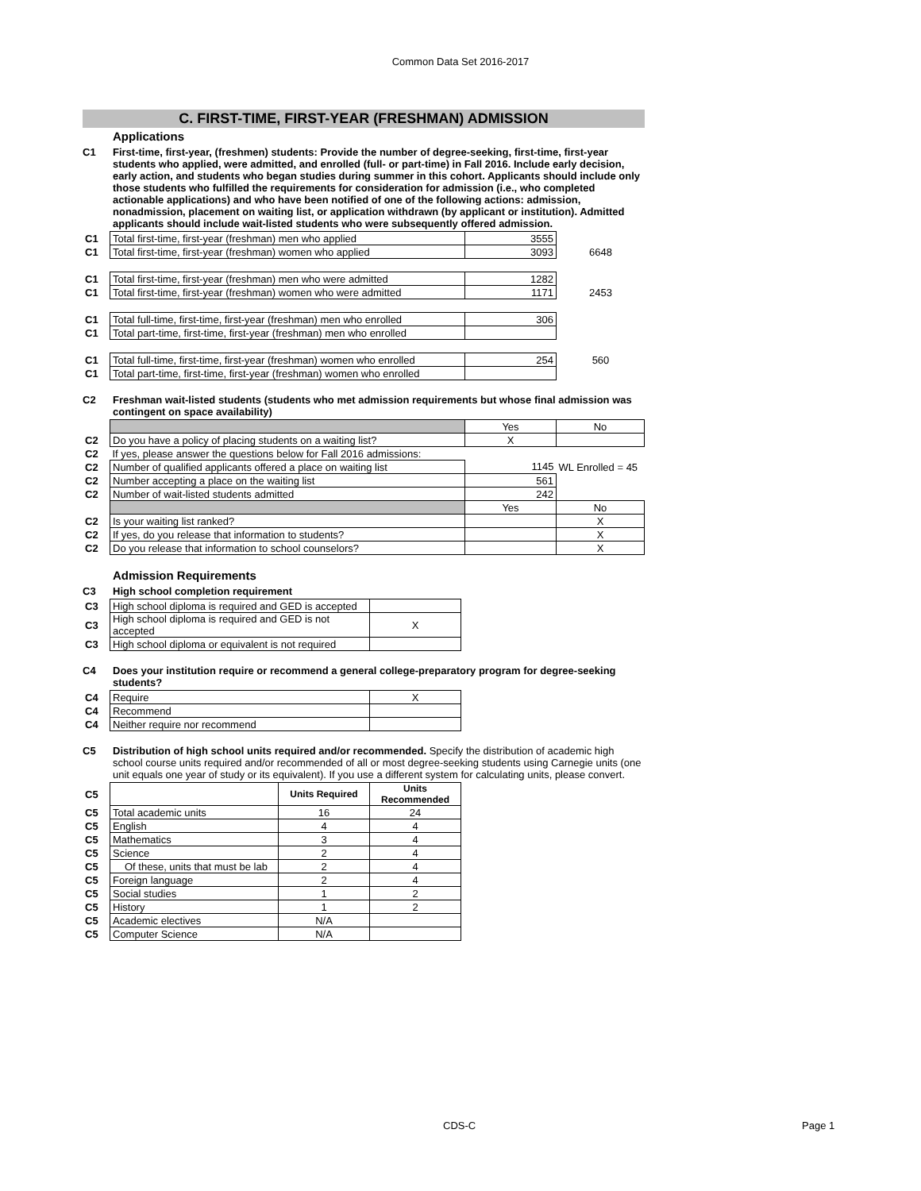Common Data Set 2016-2017
C. FIRST-TIME, FIRST-YEAR (FRESHMAN) ADMISSION
Applications
C1 First-time, first-year, (freshmen) students: Provide the number of degree-seeking, first-time, first-year students who applied, were admitted, and enrolled (full- or part-time) in Fall 2016. Include early decision, early action, and students who began studies during summer in this cohort. Applicants should include only those students who fulfilled the requirements for consideration for admission (i.e., who completed actionable applications) and who have been notified of one of the following actions: admission, nonadmission, placement on waiting list, or application withdrawn (by applicant or institution). Admitted applicants should include wait-listed students who were subsequently offered admission.
| C1 | Total first-time, first-year (freshman) men who applied | 3555 | |
| C1 | Total first-time, first-year (freshman) women who applied | 3093 | 6648 |
| C1 | Total first-time, first-year (freshman) men who were admitted | 1282 | |
| C1 | Total first-time, first-year (freshman) women who were admitted | 1171 | 2453 |
| C1 | Total full-time, first-time, first-year (freshman) men who enrolled | 306 | |
| C1 | Total part-time, first-time, first-year (freshman) men who enrolled | | |
| C1 | Total full-time, first-time, first-year (freshman) women who enrolled | 254 | 560 |
| C1 | Total part-time, first-time, first-year (freshman) women who enrolled | | |
C2 Freshman wait-listed students (students who met admission requirements but whose final admission was contingent on space availability)
| | | Yes | No |
| C2 | Do you have a policy of placing students on a waiting list? | X | |
| C2 | If yes, please answer the questions below for Fall 2016 admissions: | | |
| C2 | Number of qualified applicants offered a place on waiting list | 1145 | WL Enrolled = 45 |
| C2 | Number accepting a place on the waiting list | 561 | |
| C2 | Number of wait-listed students admitted | 242 | |
| | | Yes | No |
| C2 | Is your waiting list ranked? | | X |
| C2 | If yes, do you release that information to students? | | X |
| C2 | Do you release that information to school counselors? | | X |
Admission Requirements
C3 High school completion requirement
| C3 | High school diploma is required and GED is accepted | |
| C3 | High school diploma is required and GED is not accepted | X |
| C3 | High school diploma or equivalent is not required | |
C4 Does your institution require or recommend a general college-preparatory program for degree-seeking students?
| C4 | Require | X |
| C4 | Recommend | |
| C4 | Neither require nor recommend | |
C5 Distribution of high school units required and/or recommended. Specify the distribution of academic high school course units required and/or recommended of all or most degree-seeking students using Carnegie units (one unit equals one year of study or its equivalent). If you use a different system for calculating units, please convert.
| C5 | | Units Required | Units Recommended |
| C5 | Total academic units | 16 | 24 |
| C5 | English | 4 | 4 |
| C5 | Mathematics | 3 | 4 |
| C5 | Science | 2 | 4 |
| C5 | Of these, units that must be lab | 2 | 4 |
| C5 | Foreign language | 2 | 4 |
| C5 | Social studies | 1 | 2 |
| C5 | History | 1 | 2 |
| C5 | Academic electives | N/A | |
| C5 | Computer Science | N/A | |
CDS-C Page 1